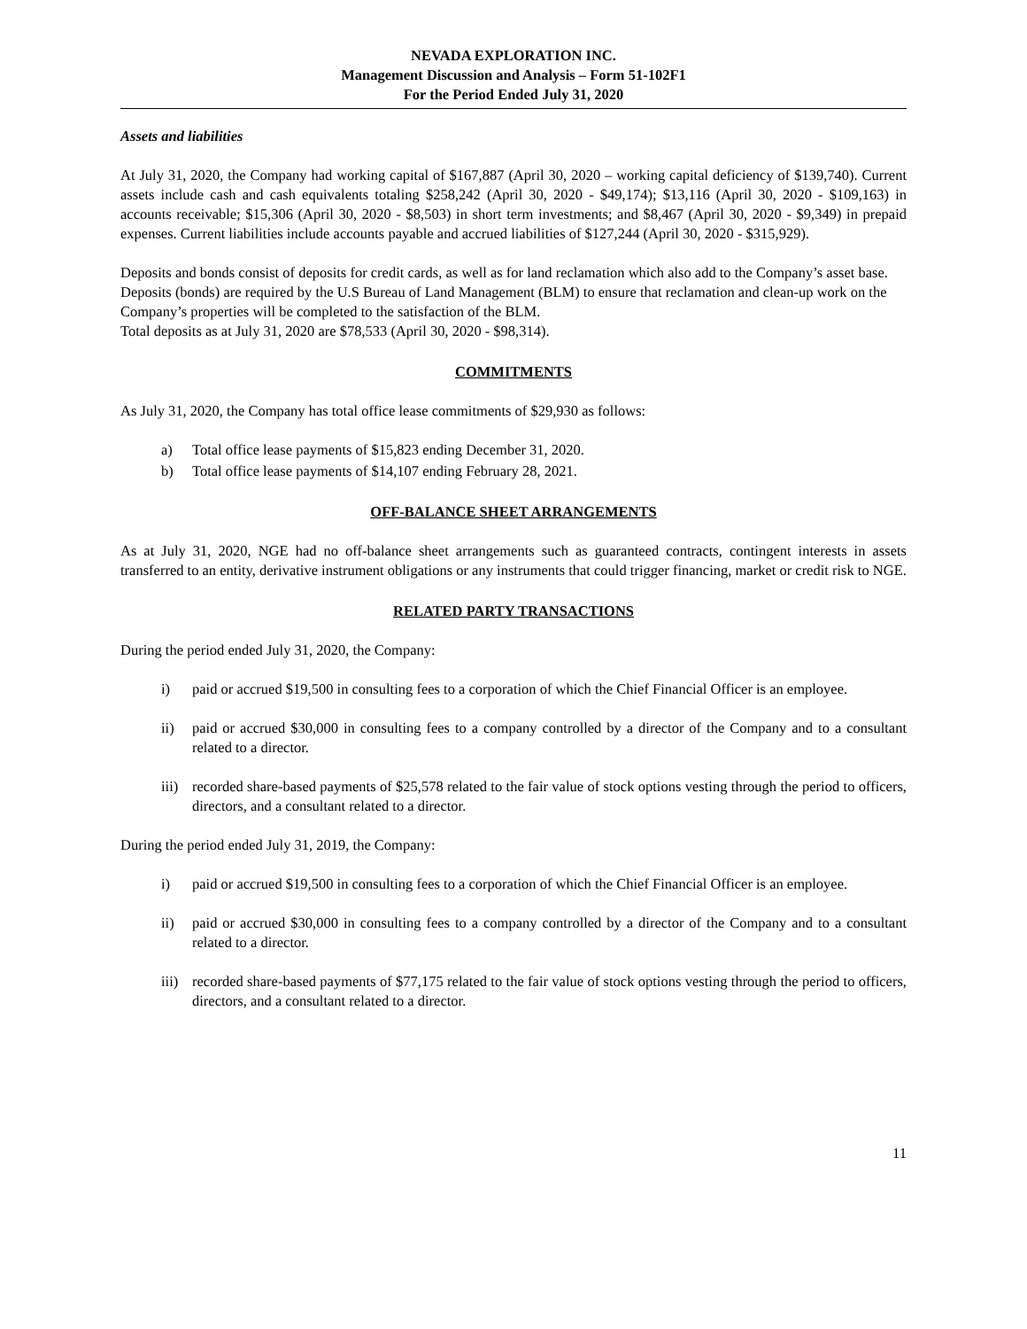NEVADA EXPLORATION INC.
Management Discussion and Analysis – Form 51-102F1
For the Period Ended July 31, 2020
Assets and liabilities
At July 31, 2020, the Company had working capital of $167,887 (April 30, 2020 – working capital deficiency of $139,740). Current assets include cash and cash equivalents totaling $258,242 (April 30, 2020 - $49,174); $13,116 (April 30, 2020 - $109,163) in accounts receivable; $15,306 (April 30, 2020 - $8,503) in short term investments; and $8,467 (April 30, 2020 - $9,349) in prepaid expenses. Current liabilities include accounts payable and accrued liabilities of $127,244 (April 30, 2020 - $315,929).
Deposits and bonds consist of deposits for credit cards, as well as for land reclamation which also add to the Company’s asset base. Deposits (bonds) are required by the U.S Bureau of Land Management (BLM) to ensure that reclamation and clean-up work on the Company’s properties will be completed to the satisfaction of the BLM.
Total deposits as at July 31, 2020 are $78,533 (April 30, 2020 - $98,314).
COMMITMENTS
As July 31, 2020, the Company has total office lease commitments of $29,930 as follows:
a) Total office lease payments of $15,823 ending December 31, 2020.
b) Total office lease payments of $14,107 ending February 28, 2021.
OFF-BALANCE SHEET ARRANGEMENTS
As at July 31, 2020, NGE had no off-balance sheet arrangements such as guaranteed contracts, contingent interests in assets transferred to an entity, derivative instrument obligations or any instruments that could trigger financing, market or credit risk to NGE.
RELATED PARTY TRANSACTIONS
During the period ended July 31, 2020, the Company:
i) paid or accrued $19,500 in consulting fees to a corporation of which the Chief Financial Officer is an employee.
ii) paid or accrued $30,000 in consulting fees to a company controlled by a director of the Company and to a consultant related to a director.
iii) recorded share-based payments of $25,578 related to the fair value of stock options vesting through the period to officers, directors, and a consultant related to a director.
During the period ended July 31, 2019, the Company:
i) paid or accrued $19,500 in consulting fees to a corporation of which the Chief Financial Officer is an employee.
ii) paid or accrued $30,000 in consulting fees to a company controlled by a director of the Company and to a consultant related to a director.
iii) recorded share-based payments of $77,175 related to the fair value of stock options vesting through the period to officers, directors, and a consultant related to a director.
11